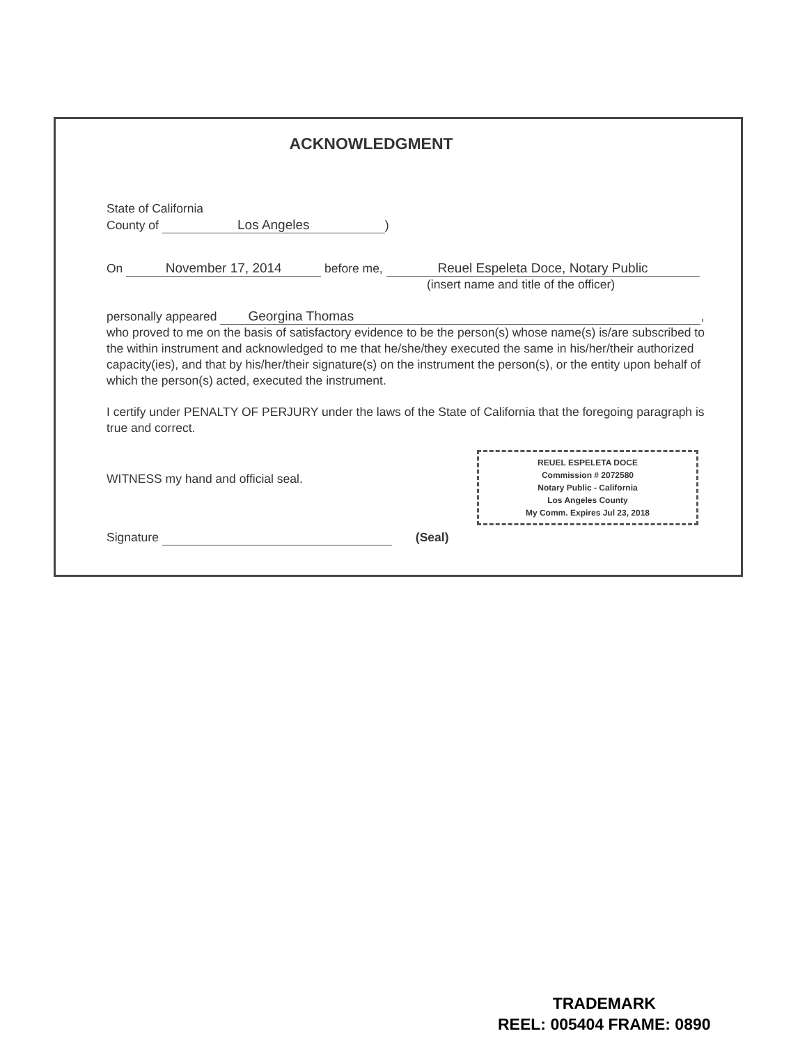ACKNOWLEDGMENT
State of California
County of Los Angeles)
On November 17, 2014 before me, Reuel Espeleta Doce, Notary Public
(insert name and title of the officer)
personally appeared Georgina Thomas,
who proved to me on the basis of satisfactory evidence to be the person(s) whose name(s) is/are subscribed to the within instrument and acknowledged to me that he/she/they executed the same in his/her/their authorized capacity(ies), and that by his/her/their signature(s) on the instrument the person(s), or the entity upon behalf of which the person(s) acted, executed the instrument.
I certify under PENALTY OF PERJURY under the laws of the State of California that the foregoing paragraph is true and correct.
REUEL ESPELETA DOCE
Commission # 2072580
Notary Public - California
Los Angeles County
My Comm. Expires Jul 23, 2018
WITNESS my hand and official seal.
Signature (Seal)
TRADEMARK
REEL: 005404 FRAME: 0890